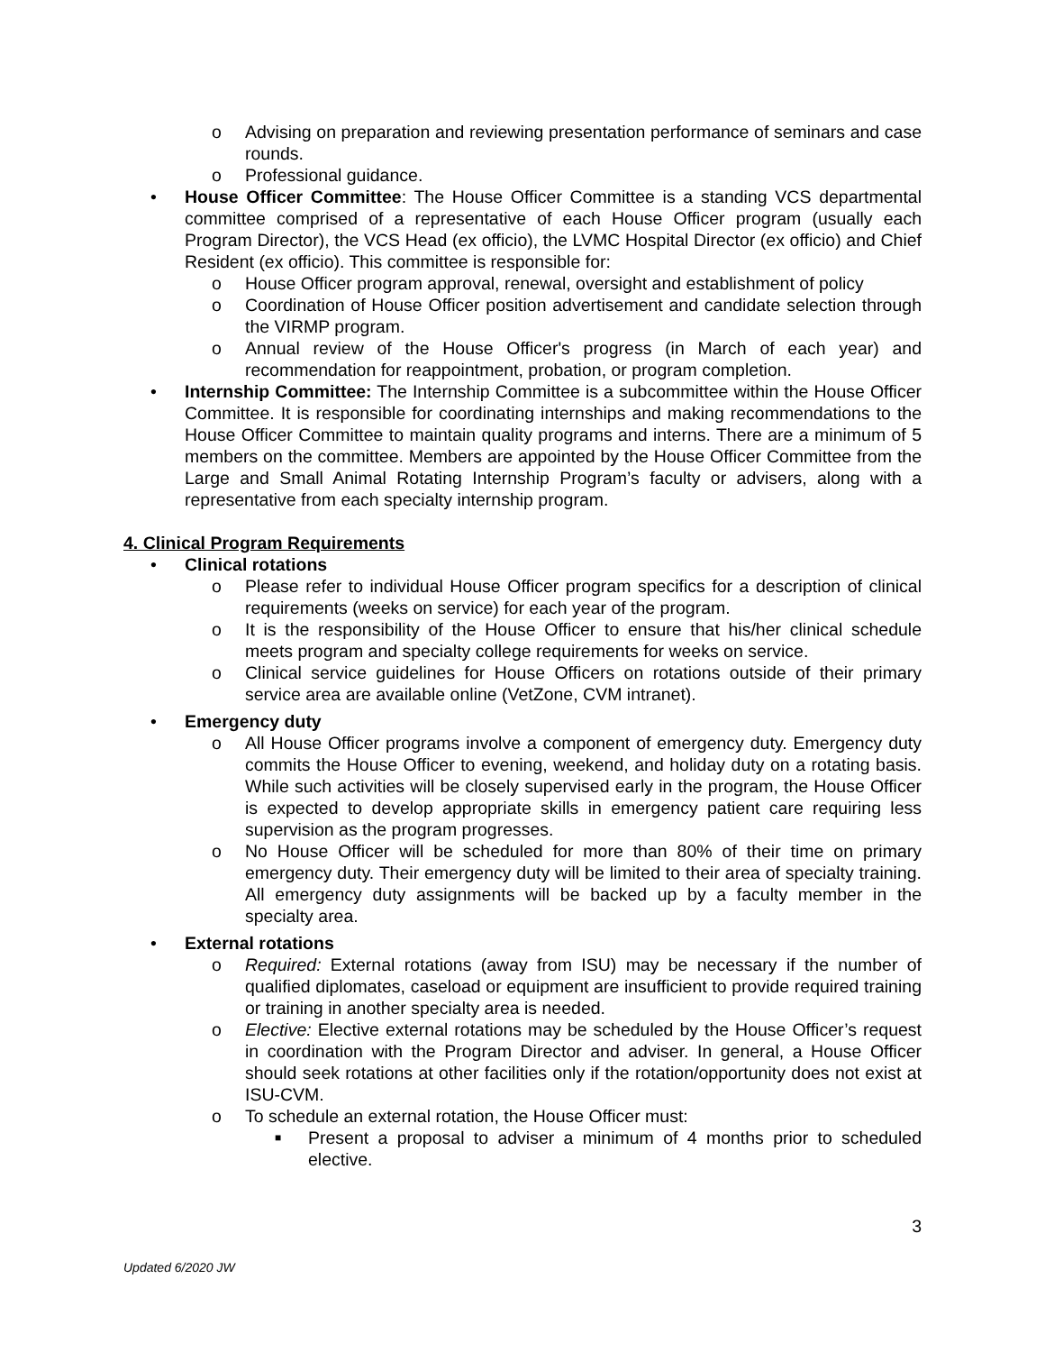o Advising on preparation and reviewing presentation performance of seminars and case rounds.
o Professional guidance.
• House Officer Committee: The House Officer Committee is a standing VCS departmental committee comprised of a representative of each House Officer program (usually each Program Director), the VCS Head (ex officio), the LVMC Hospital Director (ex officio) and Chief Resident (ex officio). This committee is responsible for:
o House Officer program approval, renewal, oversight and establishment of policy
o Coordination of House Officer position advertisement and candidate selection through the VIRMP program.
o Annual review of the House Officer's progress (in March of each year) and recommendation for reappointment, probation, or program completion.
• Internship Committee: The Internship Committee is a subcommittee within the House Officer Committee. It is responsible for coordinating internships and making recommendations to the House Officer Committee to maintain quality programs and interns. There are a minimum of 5 members on the committee. Members are appointed by the House Officer Committee from the Large and Small Animal Rotating Internship Program’s faculty or advisers, along with a representative from each specialty internship program.
4. Clinical Program Requirements
• Clinical rotations
o Please refer to individual House Officer program specifics for a description of clinical requirements (weeks on service) for each year of the program.
o It is the responsibility of the House Officer to ensure that his/her clinical schedule meets program and specialty college requirements for weeks on service.
o Clinical service guidelines for House Officers on rotations outside of their primary service area are available online (VetZone, CVM intranet).
• Emergency duty
o All House Officer programs involve a component of emergency duty. Emergency duty commits the House Officer to evening, weekend, and holiday duty on a rotating basis. While such activities will be closely supervised early in the program, the House Officer is expected to develop appropriate skills in emergency patient care requiring less supervision as the program progresses.
o No House Officer will be scheduled for more than 80% of their time on primary emergency duty. Their emergency duty will be limited to their area of specialty training. All emergency duty assignments will be backed up by a faculty member in the specialty area.
• External rotations
o Required: External rotations (away from ISU) may be necessary if the number of qualified diplomates, caseload or equipment are insufficient to provide required training or training in another specialty area is needed.
o Elective: Elective external rotations may be scheduled by the House Officer’s request in coordination with the Program Director and adviser. In general, a House Officer should seek rotations at other facilities only if the rotation/opportunity does not exist at ISU-CVM.
o To schedule an external rotation, the House Officer must:
■ Present a proposal to adviser a minimum of 4 months prior to scheduled elective.
3
Updated 6/2020 JW